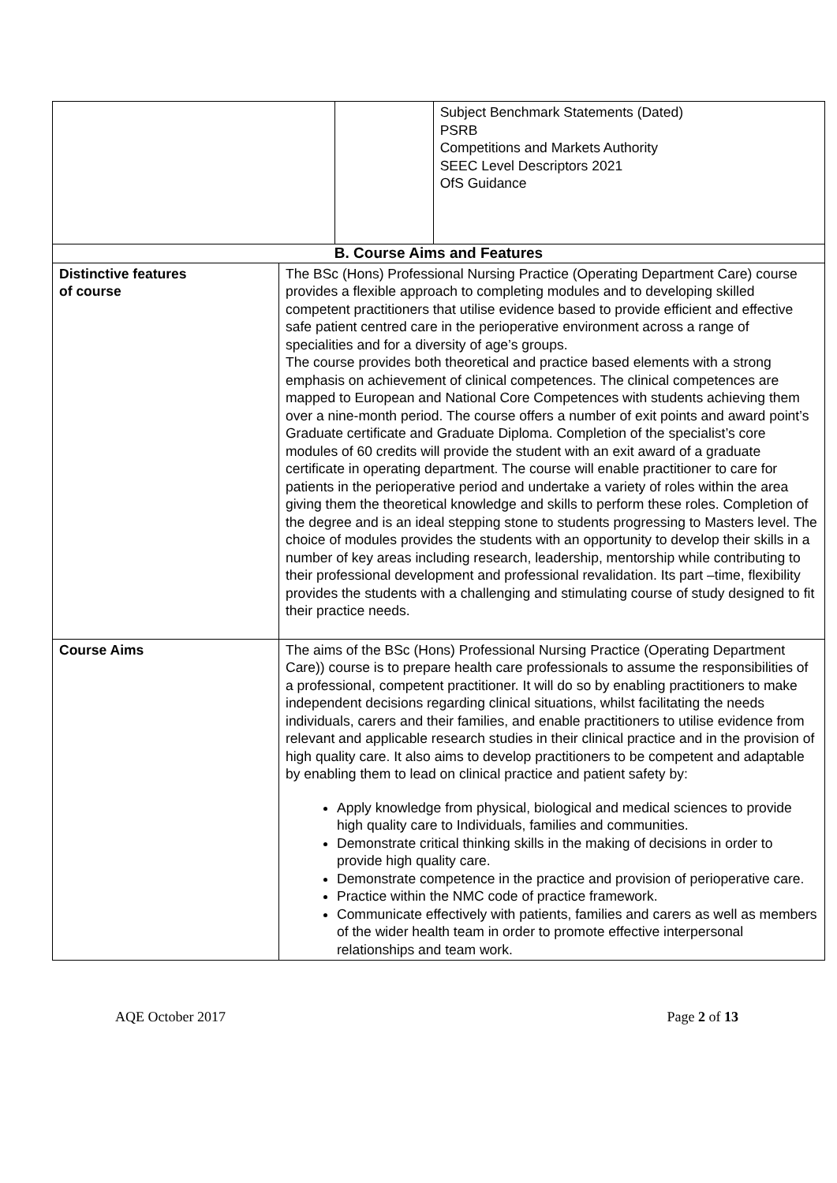| | | | Subject Benchmark Statements (Dated) PSRB Competitions and Markets Authority SEEC Level Descriptors 2021 OfS Guidance |
| B. Course Aims and Features | | | |
| Distinctive features of course | The BSc (Hons) Professional Nursing Practice (Operating Department Care) course provides a flexible approach to completing modules and to developing skilled competent practitioners that utilise evidence based to provide efficient and effective safe patient centred care in the perioperative environment across a range of specialities and for a diversity of age’s groups. The course provides both theoretical and practice based elements with a strong emphasis on achievement of clinical competences. The clinical competences are mapped to European and National Core Competences with students achieving them over a nine-month period. The course offers a number of exit points and award point’s Graduate certificate and Graduate Diploma. Completion of the specialist’s core modules of 60 credits will provide the student with an exit award of a graduate certificate in operating department. The course will enable practitioner to care for patients in the perioperative period and undertake a variety of roles within the area giving them the theoretical knowledge and skills to perform these roles. Completion of the degree and is an ideal stepping stone to students progressing to Masters level. The choice of modules provides the students with an opportunity to develop their skills in a number of key areas including research, leadership, mentorship while contributing to their professional development and professional revalidation. Its part –time, flexibility provides the students with a challenging and stimulating course of study designed to fit their practice needs. | | |
| Course Aims | The aims of the BSc (Hons) Professional Nursing Practice (Operating Department Care)) course is to prepare health care professionals to assume the responsibilities of a professional, competent practitioner. It will do so by enabling practitioners to make independent decisions regarding clinical situations, whilst facilitating the needs individuals, carers and their families, and enable practitioners to utilise evidence from relevant and applicable research studies in their clinical practice and in the provision of high quality care. It also aims to develop practitioners to be competent and adaptable by enabling them to lead on clinical practice and patient safety by: Apply knowledge from physical, biological and medical sciences to provide high quality care to Individuals, families and communities. Demonstrate critical thinking skills in the making of decisions in order to provide high quality care. Demonstrate competence in the practice and provision of perioperative care. Practice within the NMC code of practice framework. Communicate effectively with patients, families and carers as well as members of the wider health team in order to promote effective interpersonal relationships and team work. | | |
AQE October 2017 Page 2 of 13